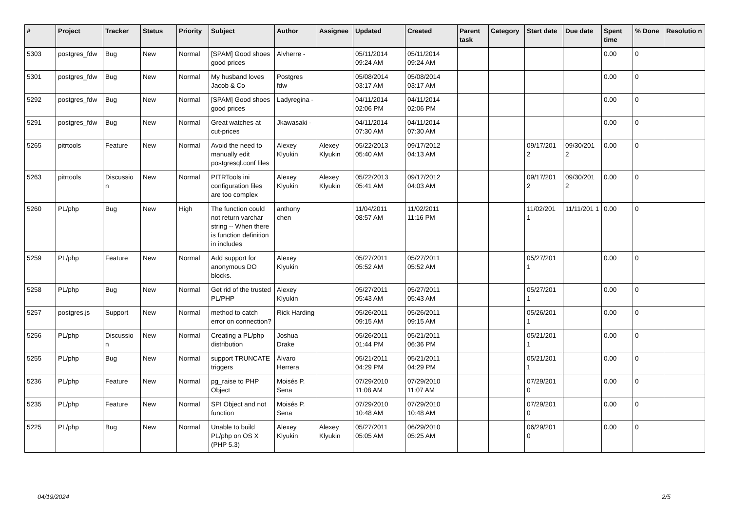| # | Project | Tracker | Status | Priority | Subject | Author | Assignee | Updated | Created | Parent task | Category | Start date | Due date | Spent time | % Done | Resolutio n |
| --- | --- | --- | --- | --- | --- | --- | --- | --- | --- | --- | --- | --- | --- | --- | --- | --- |
| 5303 | postgres_fdw | Bug | New | Normal | [SPAM] Good shoes good prices | Alvherre - | | 05/11/2014 09:24 AM | 05/11/2014 09:24 AM | | | | | 0.00 | 0 | |
| 5301 | postgres_fdw | Bug | New | Normal | My husband loves Jacob & Co | Postgres fdw | | 05/08/2014 03:17 AM | 05/08/2014 03:17 AM | | | | | 0.00 | 0 | |
| 5292 | postgres_fdw | Bug | New | Normal | [SPAM] Good shoes good prices | Ladyregina - | | 04/11/2014 02:06 PM | 04/11/2014 02:06 PM | | | | | 0.00 | 0 | |
| 5291 | postgres_fdw | Bug | New | Normal | Great watches at cut-prices | Jkawasaki - | | 04/11/2014 07:30 AM | 04/11/2014 07:30 AM | | | | | 0.00 | 0 | |
| 5265 | pitrtools | Feature | New | Normal | Avoid the need to manually edit postgresql.conf files | Alexey Klyukin | Alexey Klyukin | 05/22/2013 05:40 AM | 09/17/2012 04:13 AM | | | 09/17/201 2 | 09/30/201 2 | 0.00 | 0 | |
| 5263 | pitrtools | Discussio n | New | Normal | PITRTools ini configuration files are too complex | Alexey Klyukin | Alexey Klyukin | 05/22/2013 05:41 AM | 09/17/2012 04:03 AM | | | 09/17/201 2 | 09/30/201 2 | 0.00 | 0 | |
| 5260 | PL/php | Bug | New | High | The function could not return varchar string -- When there is function definition in includes | anthony chen | | 11/04/2011 08:57 AM | 11/02/2011 11:16 PM | | | 11/02/201 1 | 11/11/201 1 | 0.00 | 0 | |
| 5259 | PL/php | Feature | New | Normal | Add support for anonymous DO blocks. | Alexey Klyukin | | 05/27/2011 05:52 AM | 05/27/2011 05:52 AM | | | 05/27/201 1 | | 0.00 | 0 | |
| 5258 | PL/php | Bug | New | Normal | Get rid of the trusted PL/PHP | Alexey Klyukin | | 05/27/2011 05:43 AM | 05/27/2011 05:43 AM | | | 05/27/201 1 | | 0.00 | 0 | |
| 5257 | postgres.js | Support | New | Normal | method to catch error on connection? | Rick Harding | | 05/26/2011 09:15 AM | 05/26/2011 09:15 AM | | | 05/26/201 1 | | 0.00 | 0 | |
| 5256 | PL/php | Discussio n | New | Normal | Creating a PL/php distribution | Joshua Drake | | 05/26/2011 01:44 PM | 05/21/2011 06:36 PM | | | 05/21/201 1 | | 0.00 | 0 | |
| 5255 | PL/php | Bug | New | Normal | support TRUNCATE triggers | Álvaro Herrera | | 05/21/2011 04:29 PM | 05/21/2011 04:29 PM | | | 05/21/201 1 | | 0.00 | 0 | |
| 5236 | PL/php | Feature | New | Normal | pg_raise to PHP Object | Moisés P. Sena | | 07/29/2010 11:08 AM | 07/29/2010 11:07 AM | | | 07/29/201 0 | | 0.00 | 0 | |
| 5235 | PL/php | Feature | New | Normal | SPI Object and not function | Moisés P. Sena | | 07/29/2010 10:48 AM | 07/29/2010 10:48 AM | | | 07/29/201 0 | | 0.00 | 0 | |
| 5225 | PL/php | Bug | New | Normal | Unable to build PL/php on OS X (PHP 5.3) | Alexey Klyukin | Alexey Klyukin | 05/27/2011 05:05 AM | 06/29/2010 05:25 AM | | | 06/29/201 0 | | 0.00 | 0 | |
04/19/2024 2/5